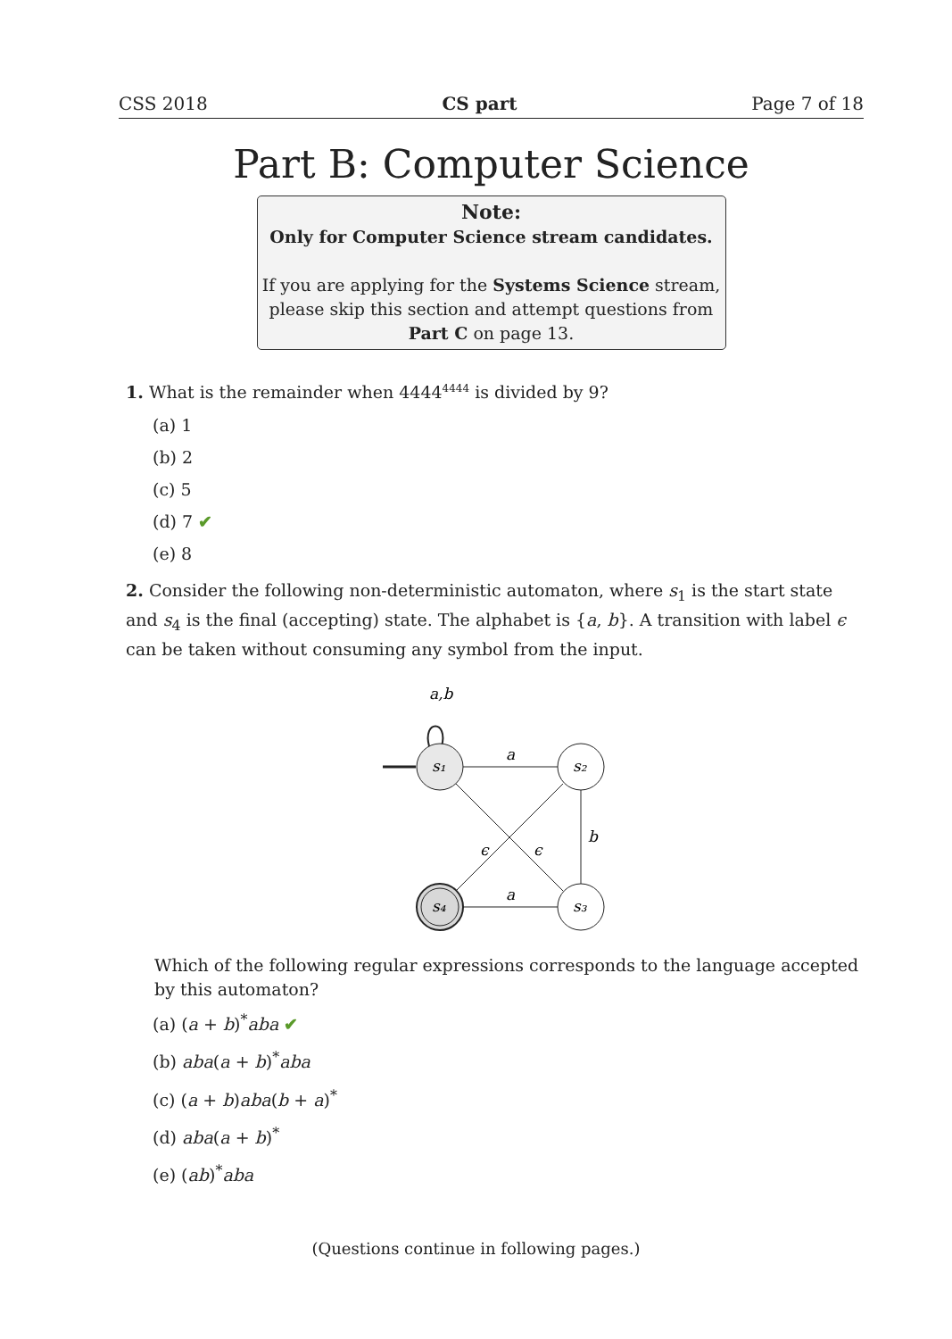CSS 2018 CS part Page 7 of 18
Part B: Computer Science
Note:
Only for Computer Science stream candidates.
If you are applying for the Systems Science stream,
please skip this section and attempt questions from
Part C on page 13.
1. What is the remainder when 4444<sup>4444</sup> is divided by 9?
(a) 1
(b) 2
(c) 5
(d) 7 ✔
(e) 8
2. Consider the following non-deterministic automaton, where s<sub>1</sub> is the start state and s<sub>4</sub> is the final (accepting) state. The alphabet is {a, b}. A transition with label ϵ can be taken without consuming any symbol from the input.
a,b
s₁
s₂
s₃
s₄
a
b
a
ϵ
ϵ
Which of the following regular expressions corresponds to the language accepted by this automaton?
(a) (a + b)<sup>*</sup>aba ✔
(b) aba(a + b)<sup>*</sup>aba
(c) (a + b)aba(b + a)<sup>*</sup>
(d) aba(a + b)<sup>*</sup>
(e) (ab)<sup>*</sup>aba
(Questions continue in following pages.)